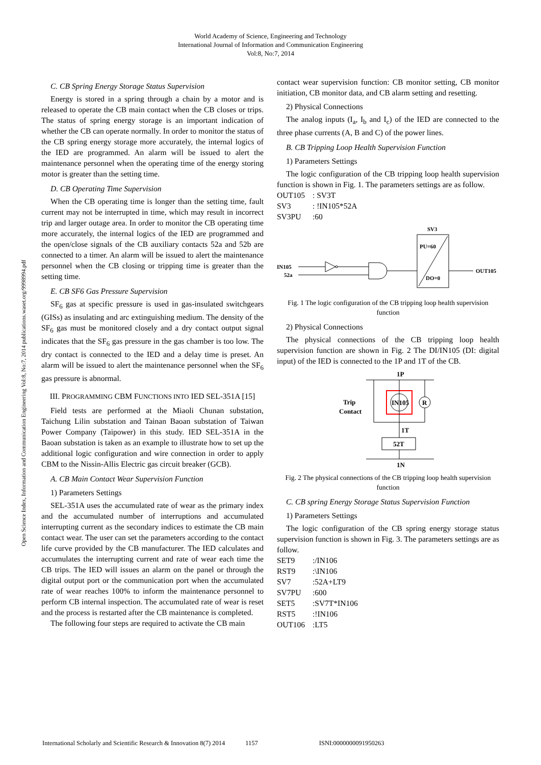World Academy of Science, Engineering and Technology
International Journal of Information and Communication Engineering
Vol:8, No:7, 2014
Open Science Index, Information and Communication Engineering Vol:8, No:7, 2014 publications.waset.org/9998994.pdf
C. CB Spring Energy Storage Status Supervision
Energy is stored in a spring through a chain by a motor and is released to operate the CB main contact when the CB closes or trips. The status of spring energy storage is an important indication of whether the CB can operate normally. In order to monitor the status of the CB spring energy storage more accurately, the internal logics of the IED are programmed. An alarm will be issued to alert the maintenance personnel when the operating time of the energy storing motor is greater than the setting time.
D. CB Operating Time Supervision
When the CB operating time is longer than the setting time, fault current may not be interrupted in time, which may result in incorrect trip and larger outage area. In order to monitor the CB operating time more accurately, the internal logics of the IED are programmed and the open/close signals of the CB auxiliary contacts 52a and 52b are connected to a timer. An alarm will be issued to alert the maintenance personnel when the CB closing or tripping time is greater than the setting time.
E. CB SF6 Gas Pressure Supervision
SF<sub>6</sub> gas at specific pressure is used in gas-insulated switchgears (GISs) as insulating and arc extinguishing medium. The density of the SF<sub>6</sub> gas must be monitored closely and a dry contact output signal indicates that the SF<sub>6</sub> gas pressure in the gas chamber is too low. The dry contact is connected to the IED and a delay time is preset. An alarm will be issued to alert the maintenance personnel when the SF<sub>6</sub> gas pressure is abnormal.
III. PROGRAMMING CBM FUNCTIONS INTO IED SEL-351A [15]
Field tests are performed at the Miaoli Chunan substation, Taichung Lilin substation and Tainan Baoan substation of Taiwan Power Company (Taipower) in this study. IED SEL-351A in the Baoan substation is taken as an example to illustrate how to set up the additional logic configuration and wire connection in order to apply CBM to the Nissin-Allis Electric gas circuit breaker (GCB).
A. CB Main Contact Wear Supervision Function
1) Parameters Settings
SEL-351A uses the accumulated rate of wear as the primary index and the accumulated number of interruptions and accumulated interrupting current as the secondary indices to estimate the CB main contact wear. The user can set the parameters according to the contact life curve provided by the CB manufacturer. The IED calculates and accumulates the interrupting current and rate of wear each time the CB trips. The IED will issues an alarm on the panel or through the digital output port or the communication port when the accumulated rate of wear reaches 100% to inform the maintenance personnel to perform CB internal inspection. The accumulated rate of wear is reset and the process is restarted after the CB maintenance is completed.
The following four steps are required to activate the CB main
contact wear supervision function: CB monitor setting, CB monitor initiation, CB monitor data, and CB alarm setting and resetting.
2) Physical Connections
The analog inputs (I<sub>a</sub>, I<sub>b</sub> and I<sub>c</sub>) of the IED are connected to the three phase currents (A, B and C) of the power lines.
B. CB Tripping Loop Health Supervision Function
1) Parameters Settings
The logic configuration of the CB tripping loop health supervision function is shown in Fig. 1. The parameters settings are as follow.
OUT105: SV3T SV3: !IN105*52A SV3PU:60
SV3
PU=60
DO=0
IN105
52a
OUT105
Fig. 1 The logic configuration of the CB tripping loop health supervision function
2) Physical Connections
The physical connections of the CB tripping loop health supervision function are shown in Fig. 2 The DI/IN105 (DI: digital input) of the IED is connected to the 1P and 1T of the CB.
1P
Trip
Contact
IN105
R
1T
52T
1N
Fig. 2 The physical connections of the CB tripping loop health supervision function
C. CB spring Energy Storage Status Supervision Function
1) Parameters Settings
The logic configuration of the CB spring energy storage status supervision function is shown in Fig. 3. The parameters settings are as follow.
SET9:/IN106 RST9:\IN106 SV7:52A+LT9 SV7PU:600 SET5:SV7T*IN106 RST5:!IN106 OUT106:LT5
International Scholarly and Scientific Research & Innovation 8(7) 2014 1157 ISNI:0000000091950263